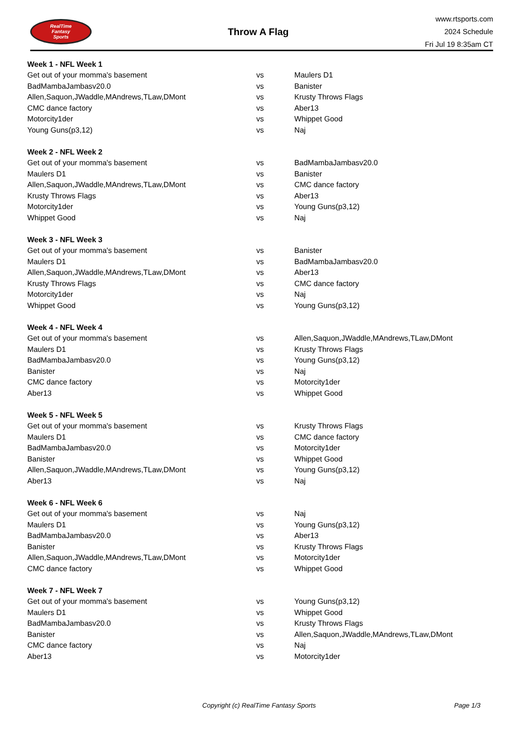RealTime
Fantasy
Sports
Throw A Flag
www.rtsports.com
2024 Schedule
Fri Jul 19 8:35am CT
| Week 1 - NFL Week 1 | | |
| --- | --- | --- |
| Get out of your momma's basement | vs | Maulers D1 |
| BadMambaJambasv20.0 | vs | Banister |
| Allen,Saquon,JWaddle,MAndrews,TLaw,DMont | vs | Krusty Throws Flags |
| CMC dance factory | vs | Aber13 |
| Motorcity1der | vs | Whippet Good |
| Young Guns(p3,12) | vs | Naj |
| Week 2 - NFL Week 2 | | |
| --- | --- | --- |
| Get out of your momma's basement | vs | BadMambaJambasv20.0 |
| Maulers D1 | vs | Banister |
| Allen,Saquon,JWaddle,MAndrews,TLaw,DMont | vs | CMC dance factory |
| Krusty Throws Flags | vs | Aber13 |
| Motorcity1der | vs | Young Guns(p3,12) |
| Whippet Good | vs | Naj |
| Week 3 - NFL Week 3 | | |
| --- | --- | --- |
| Get out of your momma's basement | vs | Banister |
| Maulers D1 | vs | BadMambaJambasv20.0 |
| Allen,Saquon,JWaddle,MAndrews,TLaw,DMont | vs | Aber13 |
| Krusty Throws Flags | vs | CMC dance factory |
| Motorcity1der | vs | Naj |
| Whippet Good | vs | Young Guns(p3,12) |
| Week 4 - NFL Week 4 | | |
| --- | --- | --- |
| Get out of your momma's basement | vs | Allen,Saquon,JWaddle,MAndrews,TLaw,DMont |
| Maulers D1 | vs | Krusty Throws Flags |
| BadMambaJambasv20.0 | vs | Young Guns(p3,12) |
| Banister | vs | Naj |
| CMC dance factory | vs | Motorcity1der |
| Aber13 | vs | Whippet Good |
| Week 5 - NFL Week 5 | | |
| --- | --- | --- |
| Get out of your momma's basement | vs | Krusty Throws Flags |
| Maulers D1 | vs | CMC dance factory |
| BadMambaJambasv20.0 | vs | Motorcity1der |
| Banister | vs | Whippet Good |
| Allen,Saquon,JWaddle,MAndrews,TLaw,DMont | vs | Young Guns(p3,12) |
| Aber13 | vs | Naj |
| Week 6 - NFL Week 6 | | |
| --- | --- | --- |
| Get out of your momma's basement | vs | Naj |
| Maulers D1 | vs | Young Guns(p3,12) |
| BadMambaJambasv20.0 | vs | Aber13 |
| Banister | vs | Krusty Throws Flags |
| Allen,Saquon,JWaddle,MAndrews,TLaw,DMont | vs | Motorcity1der |
| CMC dance factory | vs | Whippet Good |
| Week 7 - NFL Week 7 | | |
| --- | --- | --- |
| Get out of your momma's basement | vs | Young Guns(p3,12) |
| Maulers D1 | vs | Whippet Good |
| BadMambaJambasv20.0 | vs | Krusty Throws Flags |
| Banister | vs | Allen,Saquon,JWaddle,MAndrews,TLaw,DMont |
| CMC dance factory | vs | Naj |
| Aber13 | vs | Motorcity1der |
Copyright (c) RealTime Fantasy Sports Page 1/3